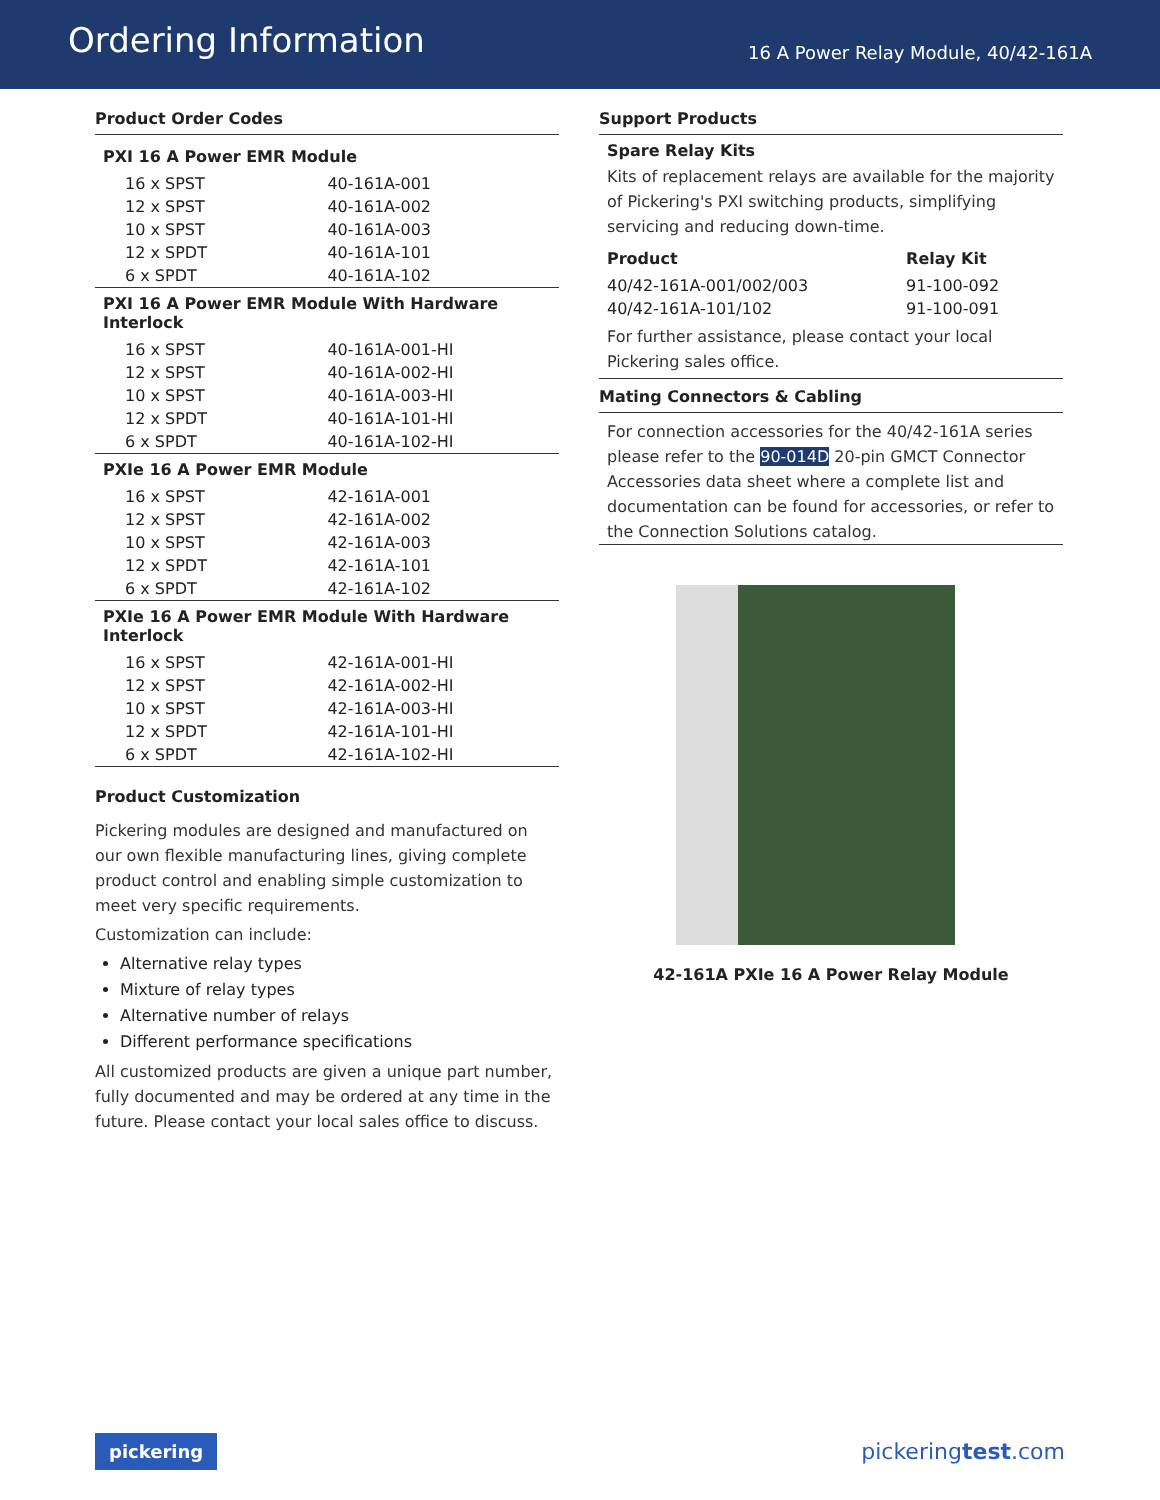Ordering Information
16 A Power Relay Module, 40/42-161A
Product Order Codes
| PXI 16 A Power EMR Module | |
| --- | --- |
| 16 x SPST | 40-161A-001 |
| 12 x SPST | 40-161A-002 |
| 10 x SPST | 40-161A-003 |
| 12 x SPDT | 40-161A-101 |
| 6 x SPDT | 40-161A-102 |
| PXI 16 A Power EMR Module With Hardware Interlock | |
| 16 x SPST | 40-161A-001-HI |
| 12 x SPST | 40-161A-002-HI |
| 10 x SPST | 40-161A-003-HI |
| 12 x SPDT | 40-161A-101-HI |
| 6 x SPDT | 40-161A-102-HI |
| PXIe 16 A Power EMR Module | |
| 16 x SPST | 42-161A-001 |
| 12 x SPST | 42-161A-002 |
| 10 x SPST | 42-161A-003 |
| 12 x SPDT | 42-161A-101 |
| 6 x SPDT | 42-161A-102 |
| PXIe 16 A Power EMR Module With Hardware Interlock | |
| 16 x SPST | 42-161A-001-HI |
| 12 x SPST | 42-161A-002-HI |
| 10 x SPST | 42-161A-003-HI |
| 12 x SPDT | 42-161A-101-HI |
| 6 x SPDT | 42-161A-102-HI |
Product Customization
Pickering modules are designed and manufactured on our own flexible manufacturing lines, giving complete product control and enabling simple customization to meet very specific requirements.
Customization can include:
Alternative relay types
Mixture of relay types
Alternative number of relays
Different performance specifications
All customized products are given a unique part number, fully documented and may be ordered at any time in the future. Please contact your local sales office to discuss.
Support Products
Spare Relay Kits
Kits of replacement relays are available for the majority of Pickering's PXI switching products, simplifying servicing and reducing down-time.
| Product | Relay Kit |
| --- | --- |
| 40/42-161A-001/002/003 | 91-100-092 |
| 40/42-161A-101/102 | 91-100-091 |
For further assistance, please contact your local Pickering sales office.
Mating Connectors & Cabling
For connection accessories for the 40/42-161A series please refer to the 90-014D 20-pin GMCT Connector Accessories data sheet where a complete list and documentation can be found for accessories, or refer to the Connection Solutions catalog.
42-161A PXIe 16 A Power Relay Module
pickering pickeringtest.com